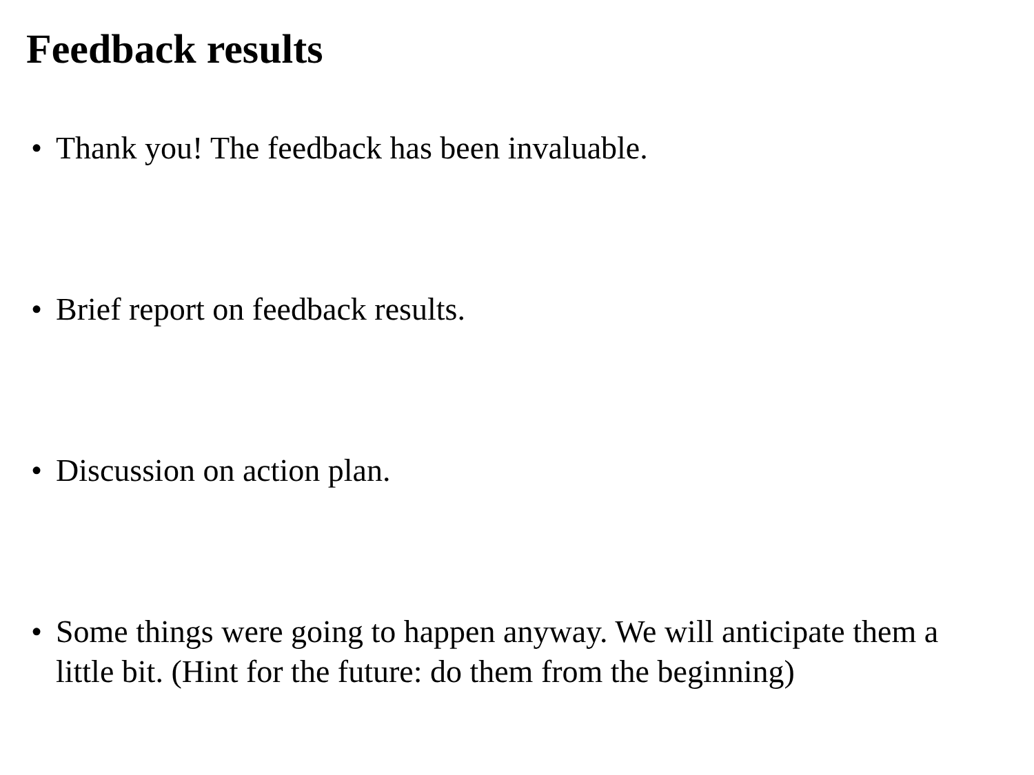Feedback results
• Thank you! The feedback has been invaluable.
• Brief report on feedback results.
• Discussion on action plan.
• Some things were going to happen anyway. We will anticipate them a little bit. (Hint for the future: do them from the beginning)